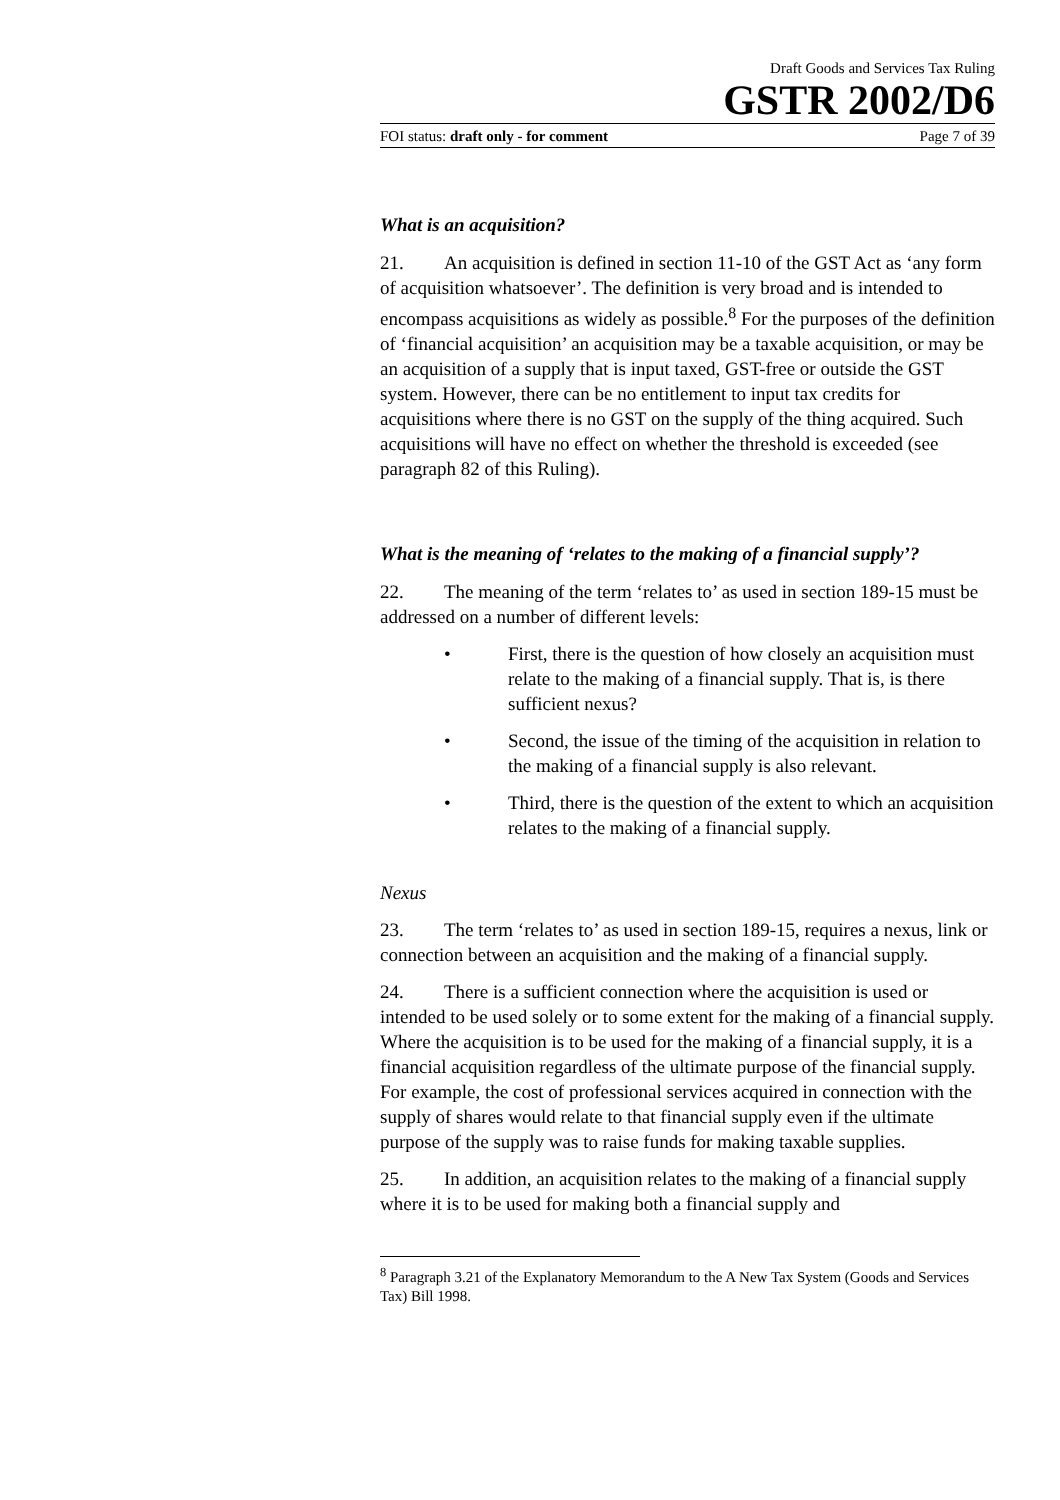Draft Goods and Services Tax Ruling
GSTR 2002/D6
FOI status: draft only - for comment Page 7 of 39
What is an acquisition?
21. An acquisition is defined in section 11-10 of the GST Act as ‘any form of acquisition whatsoever’. The definition is very broad and is intended to encompass acquisitions as widely as possible.<sup>8</sup> For the purposes of the definition of ‘financial acquisition’ an acquisition may be a taxable acquisition, or may be an acquisition of a supply that is input taxed, GST-free or outside the GST system. However, there can be no entitlement to input tax credits for acquisitions where there is no GST on the supply of the thing acquired. Such acquisitions will have no effect on whether the threshold is exceeded (see paragraph 82 of this Ruling).
What is the meaning of ‘relates to the making of a financial supply’?
22. The meaning of the term ‘relates to’ as used in section 189-15 must be addressed on a number of different levels:
• First, there is the question of how closely an acquisition must relate to the making of a financial supply. That is, is there sufficient nexus?
• Second, the issue of the timing of the acquisition in relation to the making of a financial supply is also relevant.
• Third, there is the question of the extent to which an acquisition relates to the making of a financial supply.
Nexus
23. The term ‘relates to’ as used in section 189-15, requires a nexus, link or connection between an acquisition and the making of a financial supply.
24. There is a sufficient connection where the acquisition is used or intended to be used solely or to some extent for the making of a financial supply. Where the acquisition is to be used for the making of a financial supply, it is a financial acquisition regardless of the ultimate purpose of the financial supply. For example, the cost of professional services acquired in connection with the supply of shares would relate to that financial supply even if the ultimate purpose of the supply was to raise funds for making taxable supplies.
25. In addition, an acquisition relates to the making of a financial supply where it is to be used for making both a financial supply and
<sup>8</sup> Paragraph 3.21 of the Explanatory Memorandum to the A New Tax System (Goods and Services Tax) Bill 1998.